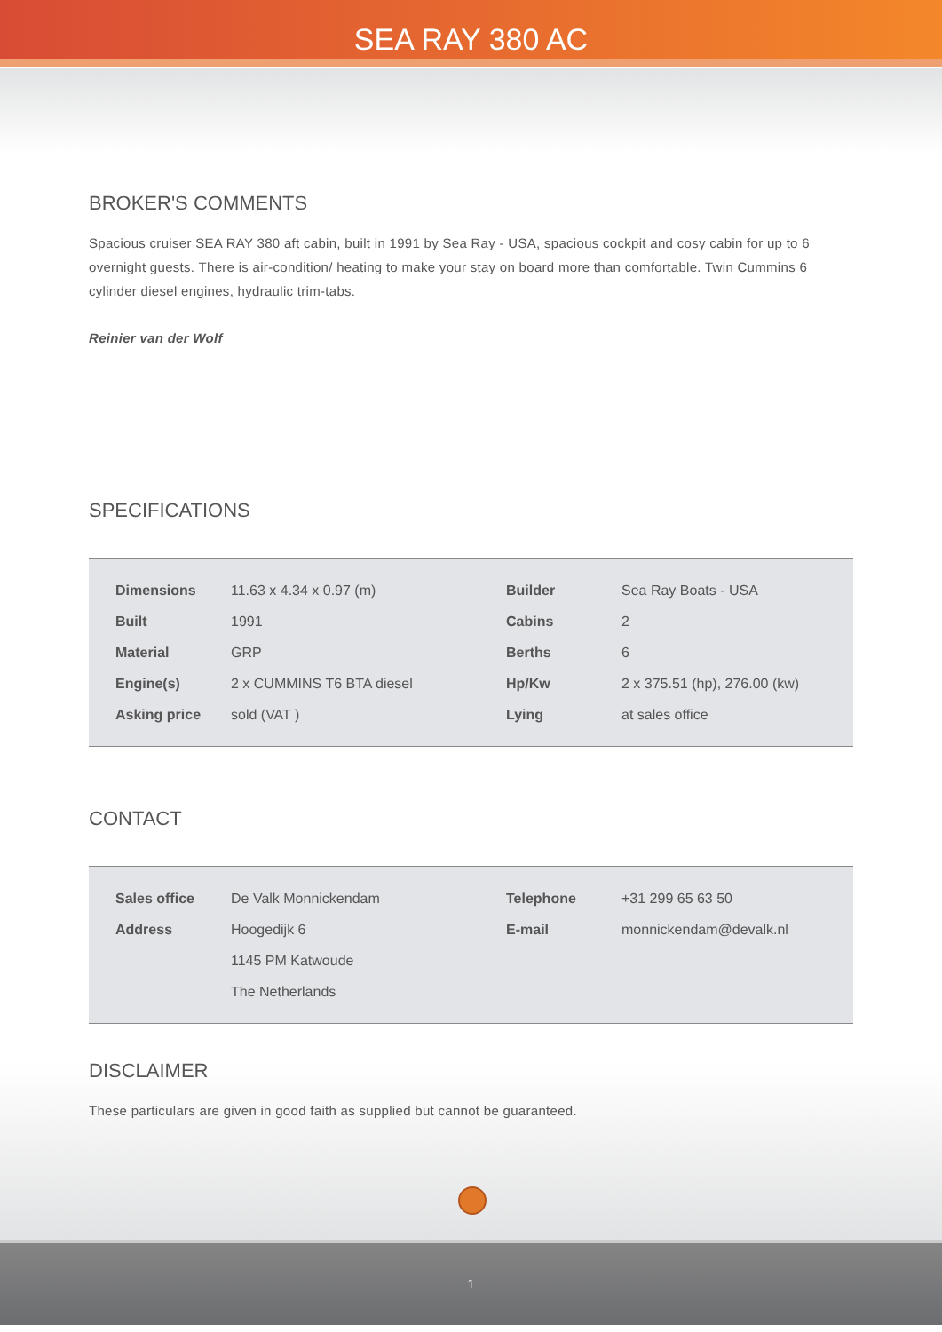SEA RAY 380 AC
BROKER'S COMMENTS
Spacious cruiser SEA RAY 380 aft cabin, built in 1991 by Sea Ray - USA, spacious cockpit and cosy cabin for up to 6 overnight guests. There is air-condition/ heating to make your stay on board more than comfortable. Twin Cummins 6 cylinder diesel engines, hydraulic trim-tabs.
Reinier van der Wolf
SPECIFICATIONS
| Dimensions | 11.63 x 4.34 x 0.97 (m) | Builder | Sea Ray Boats - USA |
| Built | 1991 | Cabins | 2 |
| Material | GRP | Berths | 6 |
| Engine(s) | 2 x CUMMINS T6 BTA diesel | Hp/Kw | 2 x 375.51 (hp), 276.00 (kw) |
| Asking price | sold (VAT ) | Lying | at sales office |
CONTACT
| Sales office | De Valk Monnickendam | Telephone | +31 299 65 63 50 |
| Address | Hoogedijk 6 | E-mail | monnickendam@devalk.nl |
| | 1145 PM Katwoude | | |
| | The Netherlands | | |
DISCLAIMER
These particulars are given in good faith as supplied but cannot be guaranteed.
1